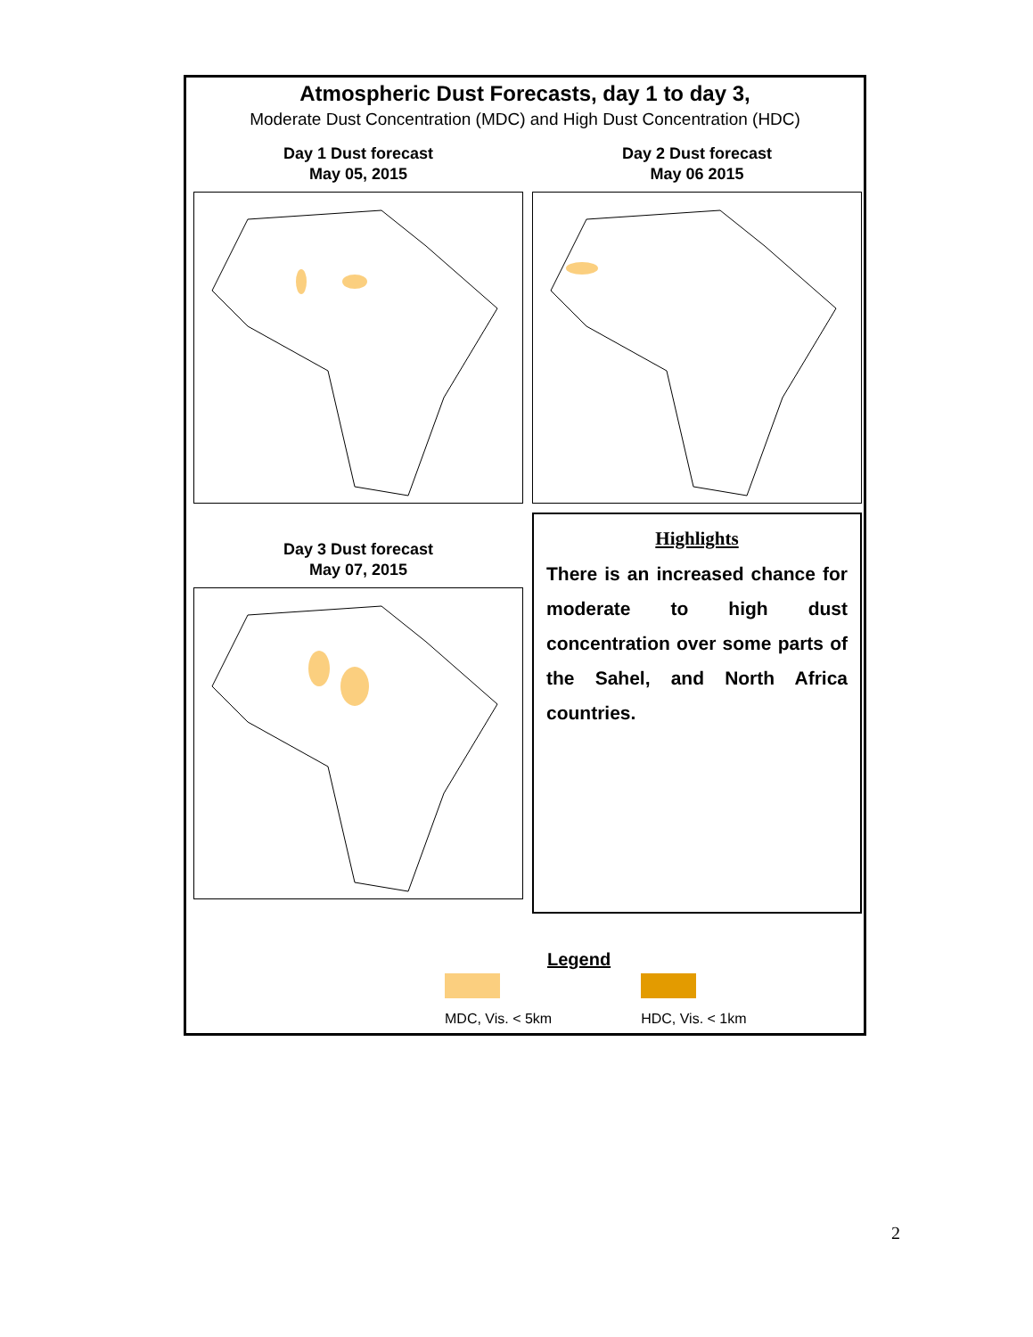Atmospheric Dust Forecasts, day 1 to day 3,
Moderate Dust Concentration (MDC) and High Dust Concentration (HDC)
Day 1 Dust forecast
May 05, 2015
Day 2 Dust forecast
May 06 2015
Day 3 Dust forecast
May 07, 2015
Highlights
There is an increased chance for moderate to high dust concentration over some parts of the Sahel, and North Africa countries.
Legend
MDC, Vis. < 5km HDC, Vis. < 1km
2